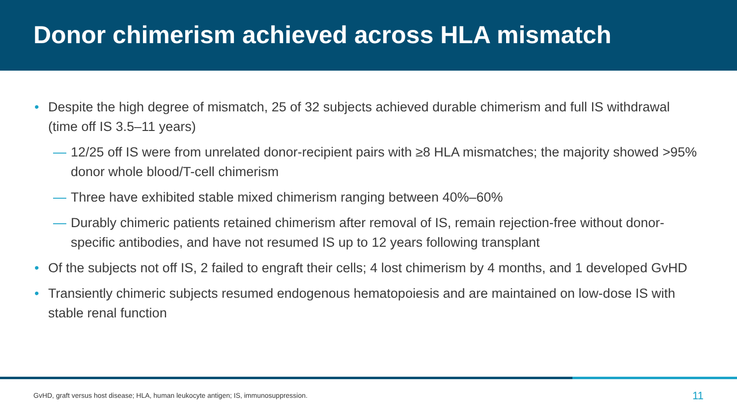Donor chimerism achieved across HLA mismatch
• Despite the high degree of mismatch, 25 of 32 subjects achieved durable chimerism and full IS withdrawal (time off IS 3.5–11 years)
— 12/25 off IS were from unrelated donor-recipient pairs with ≥8 HLA mismatches; the majority showed >95% donor whole blood/T-cell chimerism
— Three have exhibited stable mixed chimerism ranging between 40%–60%
— Durably chimeric patients retained chimerism after removal of IS, remain rejection-free without donor-specific antibodies, and have not resumed IS up to 12 years following transplant
• Of the subjects not off IS, 2 failed to engraft their cells; 4 lost chimerism by 4 months, and 1 developed GvHD
• Transiently chimeric subjects resumed endogenous hematopoiesis and are maintained on low-dose IS with stable renal function
GvHD, graft versus host disease; HLA, human leukocyte antigen; IS, immunosuppression. 11